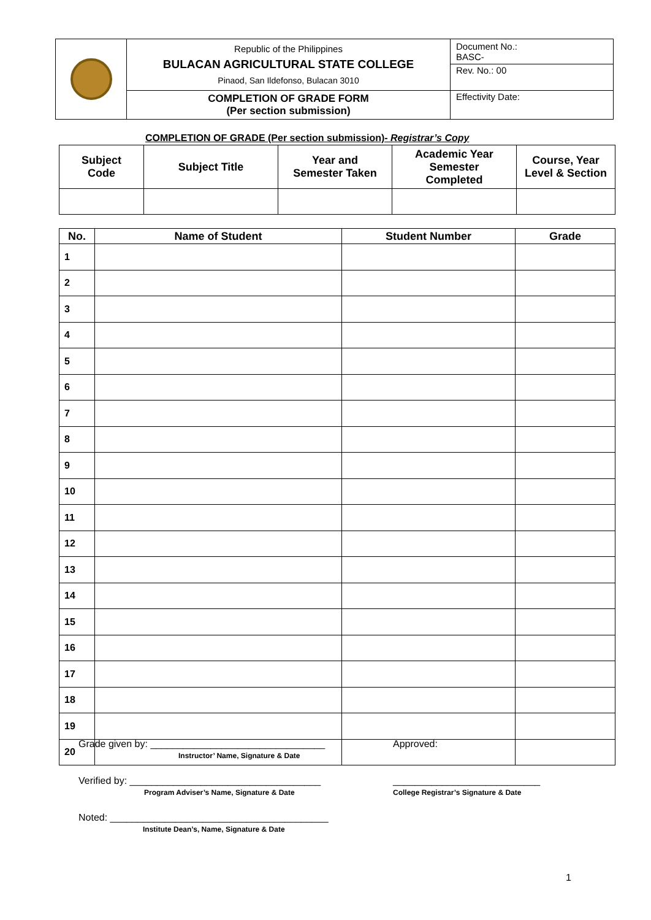| | Republic of the Philippines BULACAN AGRICULTURAL STATE COLLEGE Pinaod, San Ildefonso, Bulacan 3010 | Document No.: BASC- |
| | | Rev. No.: 00 |
| | COMPLETION OF GRADE FORM (Per section submission) | Effectivity Date: |
COMPLETION OF GRADE (Per section submission)- Registrar’s Copy
| Subject Code | Subject Title | Year and Semester Taken | Academic Year Semester Completed | Course, Year Level & Section |
| --- | --- | --- | --- | --- |
| No. | Name of Student | Student Number | Grade |
| --- | --- | --- | --- |
| 1 | | | |
| 2 | | | |
| 3 | | | |
| 4 | | | |
| 5 | | | |
| 6 | | | |
| 7 | | | |
| 8 | | | |
| 9 | | | |
| 10 | | | |
| 11 | | | |
| 12 | | | |
| 13 | | | |
| 14 | | | |
| 15 | | | |
| 16 | | | |
| 17 | | | |
| 18 | | | |
| 19 | | | |
| 20 | | | |
Grade given by: ________________________________
Instructor’ Name, Signature & Date
Approved:
Verified by: ___________________________________
Program Adviser’s Name, Signature & Date
___________________________
College Registrar’s Signature & Date
Noted: ________________________________________
Institute Dean’s, Name, Signature & Date
1